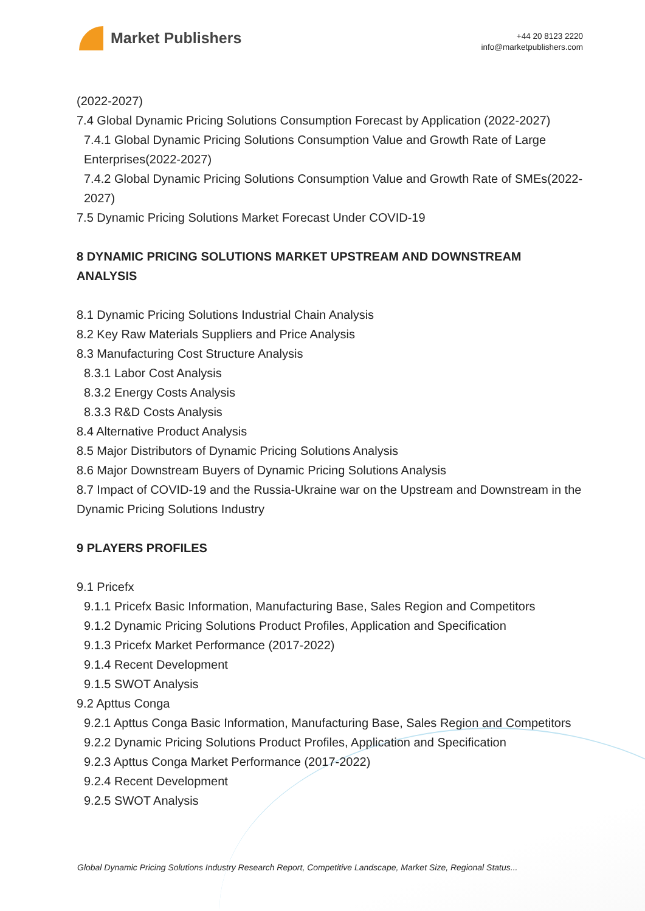Market Publishers
+44 20 8123 2220
info@marketpublishers.com
(2022-2027)
7.4 Global Dynamic Pricing Solutions Consumption Forecast by Application (2022-2027)
7.4.1 Global Dynamic Pricing Solutions Consumption Value and Growth Rate of Large Enterprises(2022-2027)
7.4.2 Global Dynamic Pricing Solutions Consumption Value and Growth Rate of SMEs(2022-2027)
7.5 Dynamic Pricing Solutions Market Forecast Under COVID-19
8 DYNAMIC PRICING SOLUTIONS MARKET UPSTREAM AND DOWNSTREAM ANALYSIS
8.1 Dynamic Pricing Solutions Industrial Chain Analysis
8.2 Key Raw Materials Suppliers and Price Analysis
8.3 Manufacturing Cost Structure Analysis
8.3.1 Labor Cost Analysis
8.3.2 Energy Costs Analysis
8.3.3 R&D Costs Analysis
8.4 Alternative Product Analysis
8.5 Major Distributors of Dynamic Pricing Solutions Analysis
8.6 Major Downstream Buyers of Dynamic Pricing Solutions Analysis
8.7 Impact of COVID-19 and the Russia-Ukraine war on the Upstream and Downstream in the Dynamic Pricing Solutions Industry
9 PLAYERS PROFILES
9.1 Pricefx
9.1.1 Pricefx Basic Information, Manufacturing Base, Sales Region and Competitors
9.1.2 Dynamic Pricing Solutions Product Profiles, Application and Specification
9.1.3 Pricefx Market Performance (2017-2022)
9.1.4 Recent Development
9.1.5 SWOT Analysis
9.2 Apttus Conga
9.2.1 Apttus Conga Basic Information, Manufacturing Base, Sales Region and Competitors
9.2.2 Dynamic Pricing Solutions Product Profiles, Application and Specification
9.2.3 Apttus Conga Market Performance (2017-2022)
9.2.4 Recent Development
9.2.5 SWOT Analysis
Global Dynamic Pricing Solutions Industry Research Report, Competitive Landscape, Market Size, Regional Status...